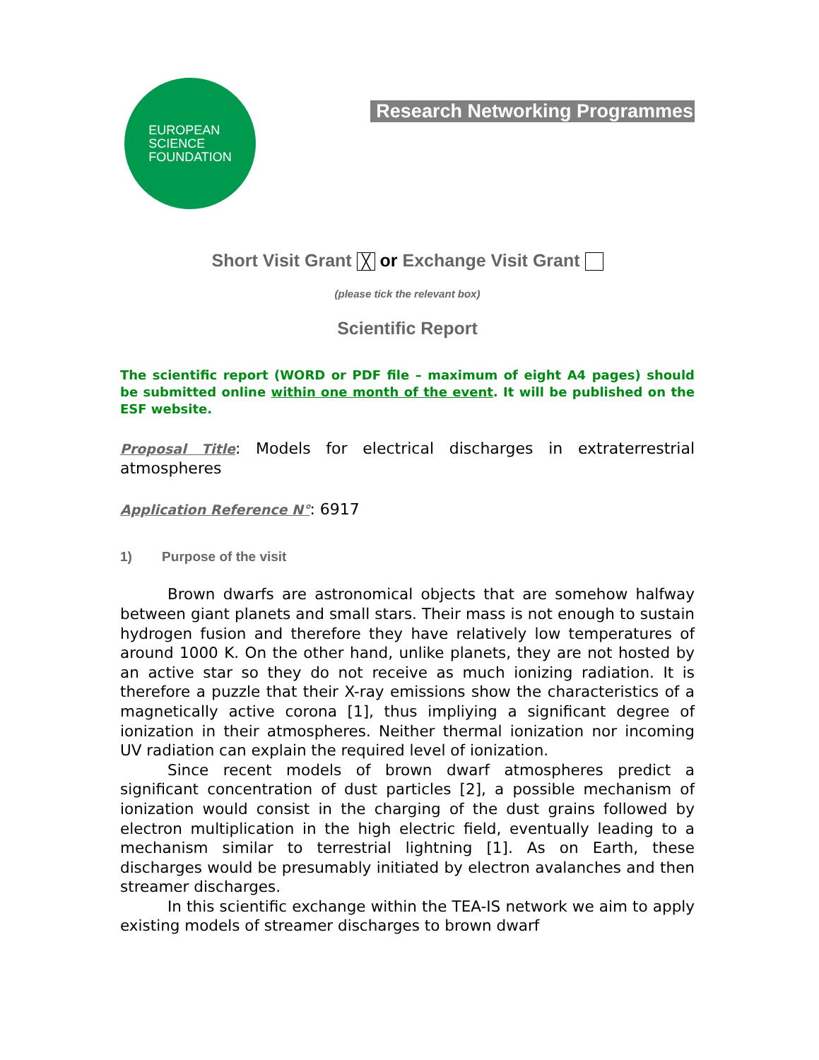EUROPEAN
SCIENCE
FOUNDATION
Research Networking Programmes
Short Visit Grant ╳ or Exchange Visit Grant
(please tick the relevant box)
Scientific Report
The scientific report (WORD or PDF file – maximum of eight A4 pages) should be submitted online within one month of the event. It will be published on the ESF website.
Proposal Title: Models for electrical discharges in extraterrestrial atmospheres
Application Reference N°: 6917
1) Purpose of the visit
Brown dwarfs are astronomical objects that are somehow halfway between giant planets and small stars. Their mass is not enough to sustain hydrogen fusion and therefore they have relatively low temperatures of around 1000 K. On the other hand, unlike planets, they are not hosted by an active star so they do not receive as much ionizing radiation. It is therefore a puzzle that their X-ray emissions show the characteristics of a magnetically active corona [1], thus impliying a significant degree of ionization in their atmospheres. Neither thermal ionization nor incoming UV radiation can explain the required level of ionization.
Since recent models of brown dwarf atmospheres predict a significant concentration of dust particles [2], a possible mechanism of ionization would consist in the charging of the dust grains followed by electron multiplication in the high electric field, eventually leading to a mechanism similar to terrestrial lightning [1]. As on Earth, these discharges would be presumably initiated by electron avalanches and then streamer discharges.
In this scientific exchange within the TEA-IS network we aim to apply existing models of streamer discharges to brown dwarf